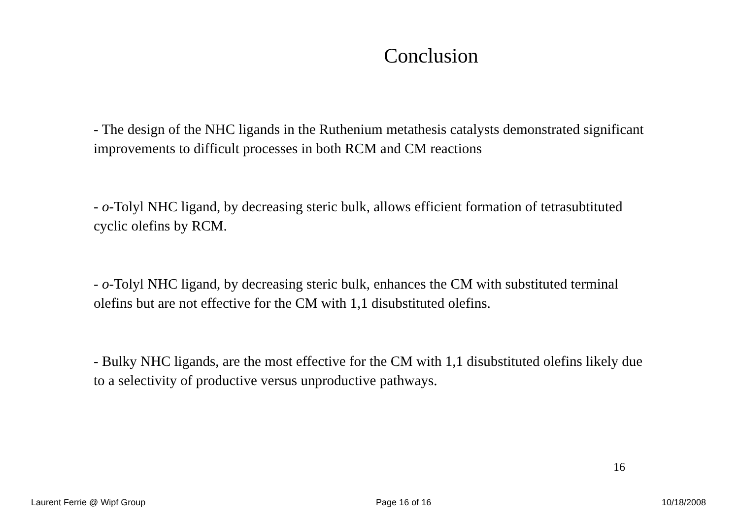Conclusion
- The design of the NHC ligands in the Ruthenium metathesis catalysts demonstrated significant improvements to difficult processes in both RCM and CM reactions
- o-Tolyl NHC ligand, by decreasing steric bulk, allows efficient formation of tetrasubtituted cyclic olefins by RCM.
- o-Tolyl NHC ligand, by decreasing steric bulk, enhances the CM with substituted terminal olefins but are not effective for the CM with 1,1 disubstituted olefins.
- Bulky NHC ligands, are the most effective for the CM with 1,1 disubstituted olefins likely due to a selectivity of productive versus unproductive pathways.
16
Laurent Ferrie @ Wipf Group Page 16 of 16 10/18/2008